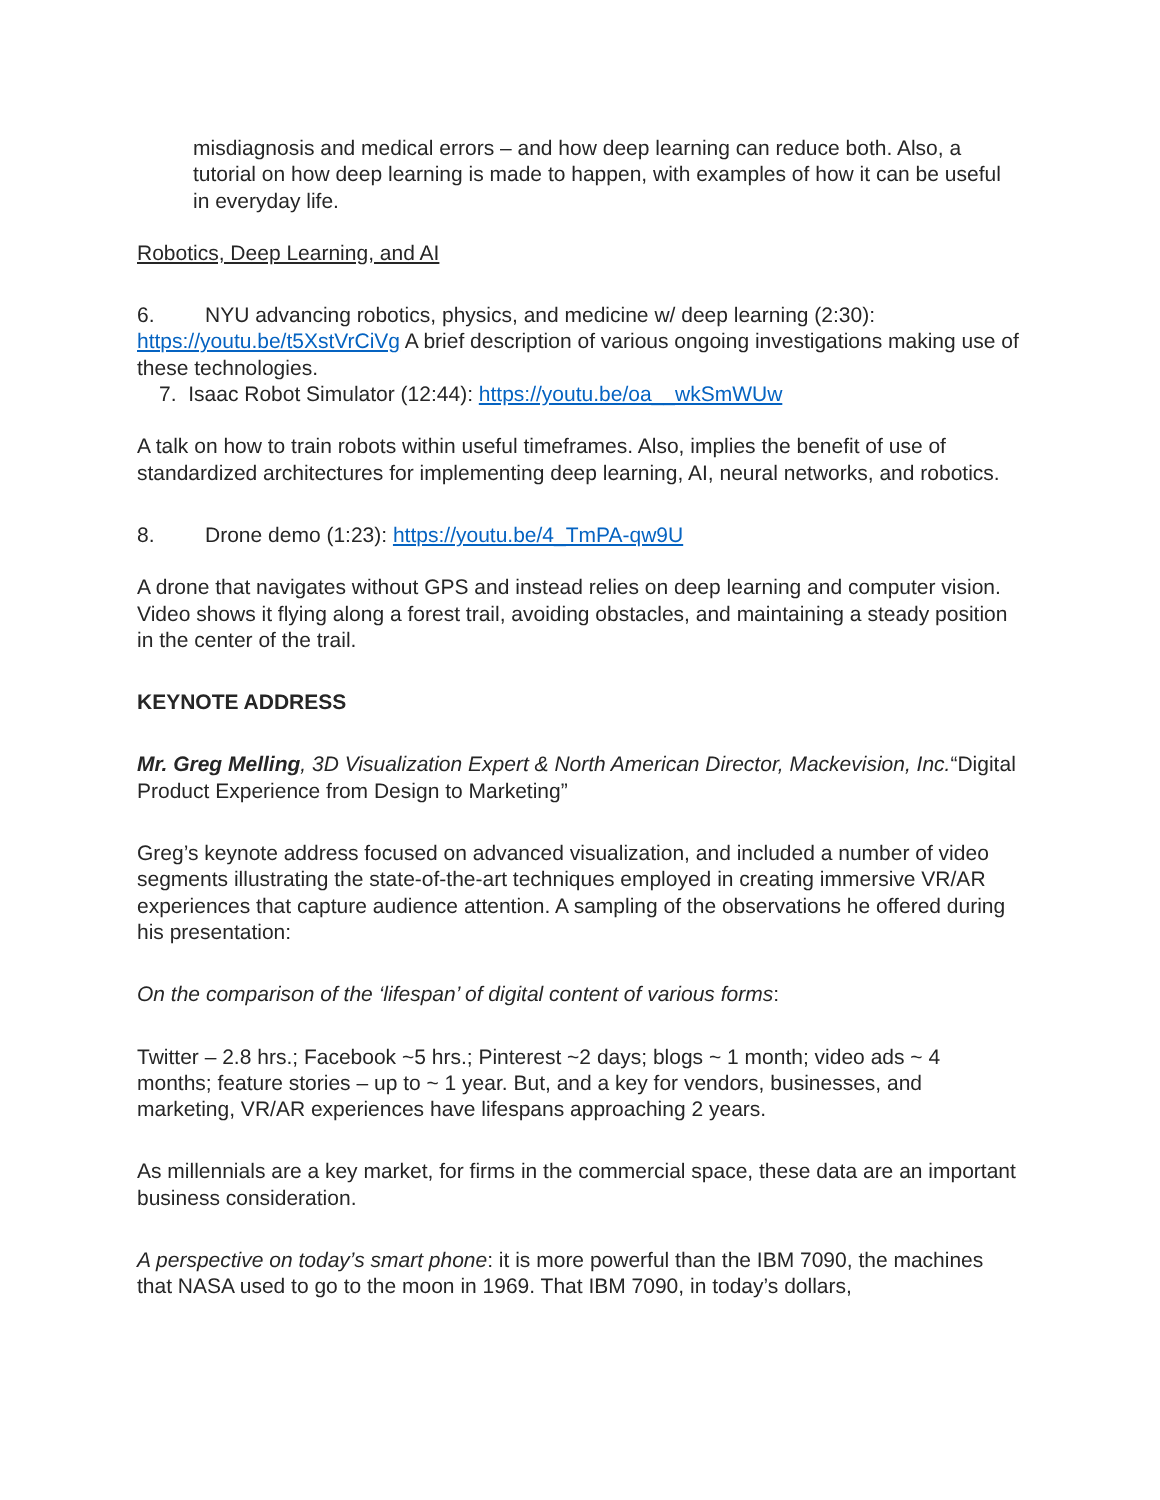misdiagnosis and medical errors – and how deep learning can reduce both. Also, a tutorial on how deep learning is made to happen, with examples of how it can be useful in everyday life.
Robotics, Deep Learning, and AI
6. NYU advancing robotics, physics, and medicine w/ deep learning (2:30): https://youtu.be/t5XstVrCiVg A brief description of various ongoing investigations making use of these technologies.
7. Isaac Robot Simulator (12:44): https://youtu.be/oa__wkSmWUw
A talk on how to train robots within useful timeframes. Also, implies the benefit of use of standardized architectures for implementing deep learning, AI, neural networks, and robotics.
8. Drone demo (1:23): https://youtu.be/4_TmPA-qw9U
A drone that navigates without GPS and instead relies on deep learning and computer vision. Video shows it flying along a forest trail, avoiding obstacles, and maintaining a steady position in the center of the trail.
KEYNOTE ADDRESS
Mr. Greg Melling, 3D Visualization Expert & North American Director, Mackevision, Inc.“Digital Product Experience from Design to Marketing”
Greg’s keynote address focused on advanced visualization, and included a number of video segments illustrating the state-of-the-art techniques employed in creating immersive VR/AR experiences that capture audience attention. A sampling of the observations he offered during his presentation:
On the comparison of the ‘lifespan’ of digital content of various forms:
Twitter – 2.8 hrs.; Facebook ~5 hrs.; Pinterest ~2 days; blogs ~ 1 month; video ads ~ 4 months; feature stories – up to ~ 1 year. But, and a key for vendors, businesses, and marketing, VR/AR experiences have lifespans approaching 2 years.
As millennials are a key market, for firms in the commercial space, these data are an important business consideration.
A perspective on today’s smart phone: it is more powerful than the IBM 7090, the machines that NASA used to go to the moon in 1969. That IBM 7090, in today’s dollars,